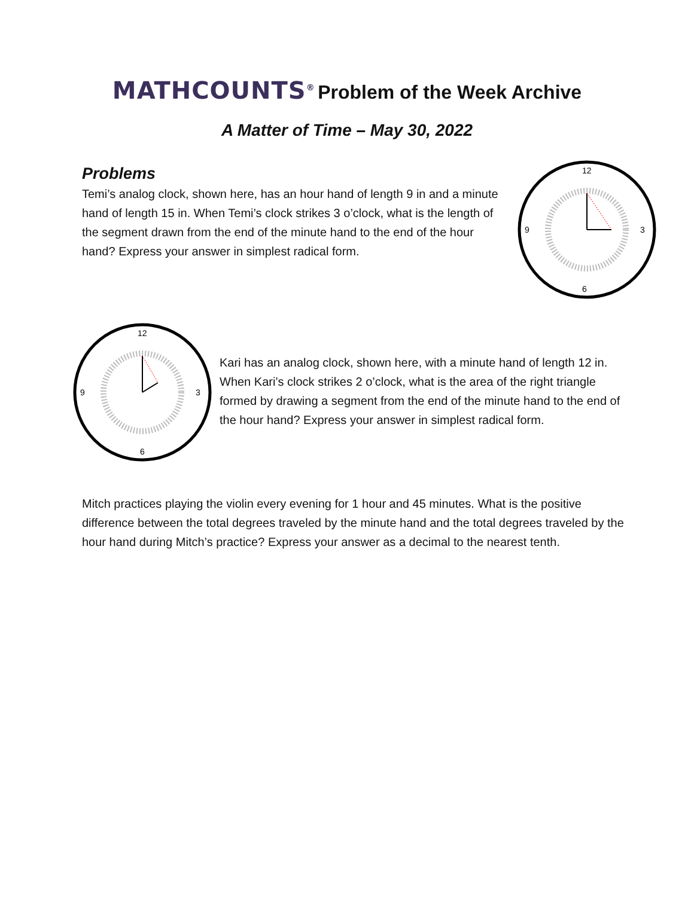MATHCOUNTS<sup>®</sup> Problem of the Week Archive
A Matter of Time – May 30, 2022
Problems
Temi’s analog clock, shown here, has an hour hand of length 9 in and a minute hand of length 15 in. When Temi’s clock strikes 3 o’clock, what is the length of the segment drawn from the end of the minute hand to the end of the hour hand? Express your answer in simplest radical form.
12
6
9
3
12
6
9
3
Kari has an analog clock, shown here, with a minute hand of length 12 in. When Kari’s clock strikes 2 o’clock, what is the area of the right triangle formed by drawing a segment from the end of the minute hand to the end of the hour hand? Express your answer in simplest radical form.
Mitch practices playing the violin every evening for 1 hour and 45 minutes. What is the positive difference between the total degrees traveled by the minute hand and the total degrees traveled by the hour hand during Mitch’s practice? Express your answer as a decimal to the nearest tenth.